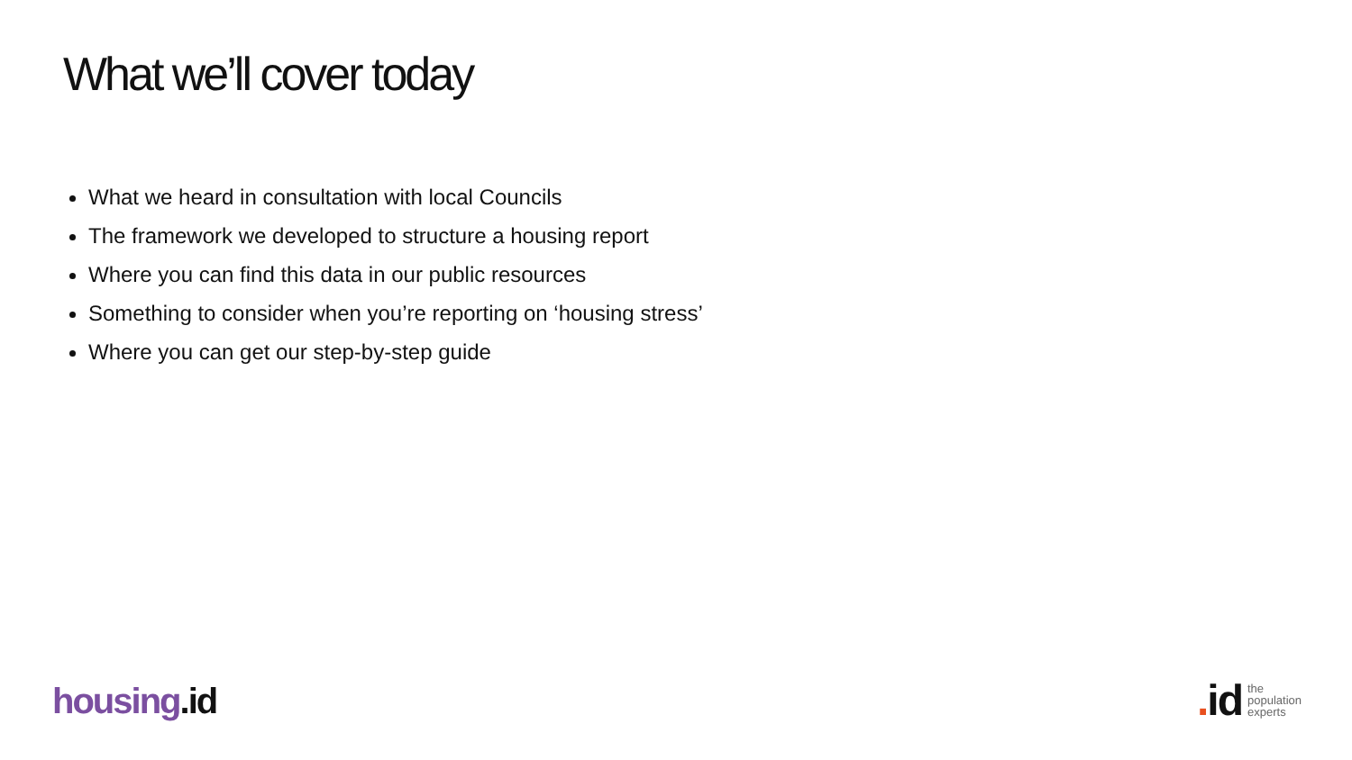What we’ll cover today
What we heard in consultation with local Councils
The framework we developed to structure a housing report
Where you can find this data in our public resources
Something to consider when you’re reporting on ‘housing stress’
Where you can get our step-by-step guide
housing.id
. id
the
population
experts